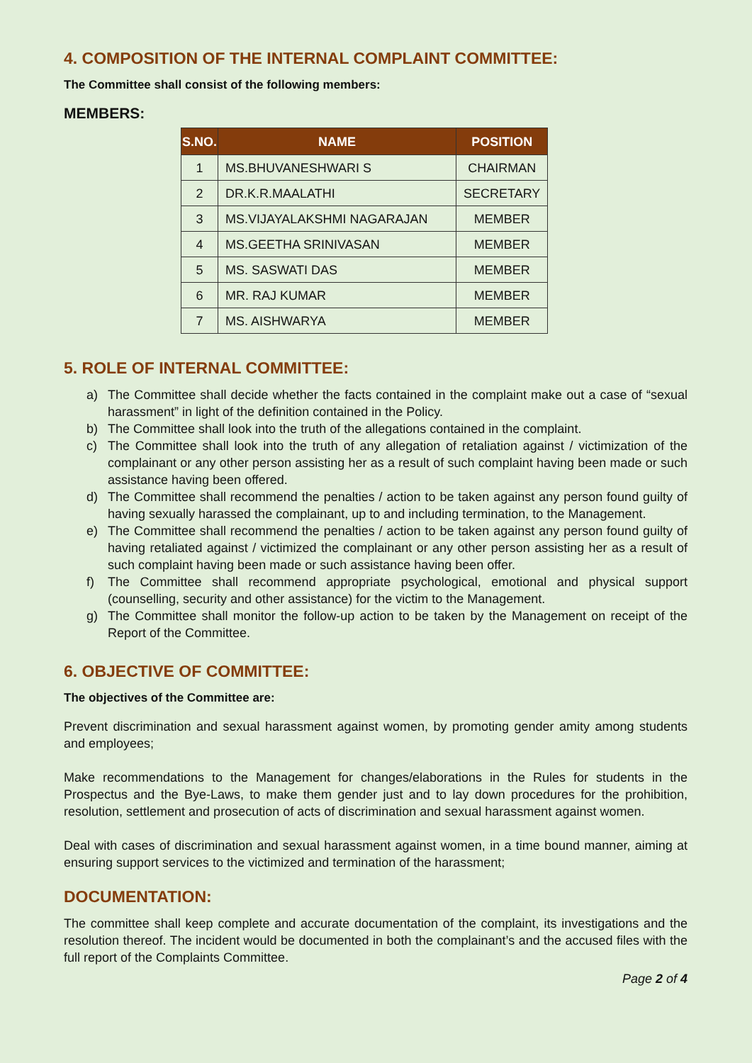4. COMPOSITION OF THE INTERNAL COMPLAINT COMMITTEE:
The Committee shall consist of the following members:
MEMBERS:
| S.NO. | NAME | POSITION |
| --- | --- | --- |
| 1 | MS.BHUVANESHWARI S | CHAIRMAN |
| 2 | DR.K.R.MAALATHI | SECRETARY |
| 3 | MS.VIJAYALAKSHMI NAGARAJAN | MEMBER |
| 4 | MS.GEETHA SRINIVASAN | MEMBER |
| 5 | MS. SASWATI DAS | MEMBER |
| 6 | MR. RAJ KUMAR | MEMBER |
| 7 | MS. AISHWARYA | MEMBER |
5. ROLE OF INTERNAL COMMITTEE:
a) The Committee shall decide whether the facts contained in the complaint make out a case of “sexual harassment” in light of the definition contained in the Policy.
b) The Committee shall look into the truth of the allegations contained in the complaint.
c) The Committee shall look into the truth of any allegation of retaliation against / victimization of the complainant or any other person assisting her as a result of such complaint having been made or such assistance having been offered.
d) The Committee shall recommend the penalties / action to be taken against any person found guilty of having sexually harassed the complainant, up to and including termination, to the Management.
e) The Committee shall recommend the penalties / action to be taken against any person found guilty of having retaliated against / victimized the complainant or any other person assisting her as a result of such complaint having been made or such assistance having been offer.
f) The Committee shall recommend appropriate psychological, emotional and physical support (counselling, security and other assistance) for the victim to the Management.
g) The Committee shall monitor the follow-up action to be taken by the Management on receipt of the Report of the Committee.
6. OBJECTIVE OF COMMITTEE:
The objectives of the Committee are:
Prevent discrimination and sexual harassment against women, by promoting gender amity among students and employees;
Make recommendations to the Management for changes/elaborations in the Rules for students in the Prospectus and the Bye-Laws, to make them gender just and to lay down procedures for the prohibition, resolution, settlement and prosecution of acts of discrimination and sexual harassment against women.
Deal with cases of discrimination and sexual harassment against women, in a time bound manner, aiming at ensuring support services to the victimized and termination of the harassment;
DOCUMENTATION:
The committee shall keep complete and accurate documentation of the complaint, its investigations and the resolution thereof. The incident would be documented in both the complainant’s and the accused files with the full report of the Complaints Committee.
Page 2 of 4